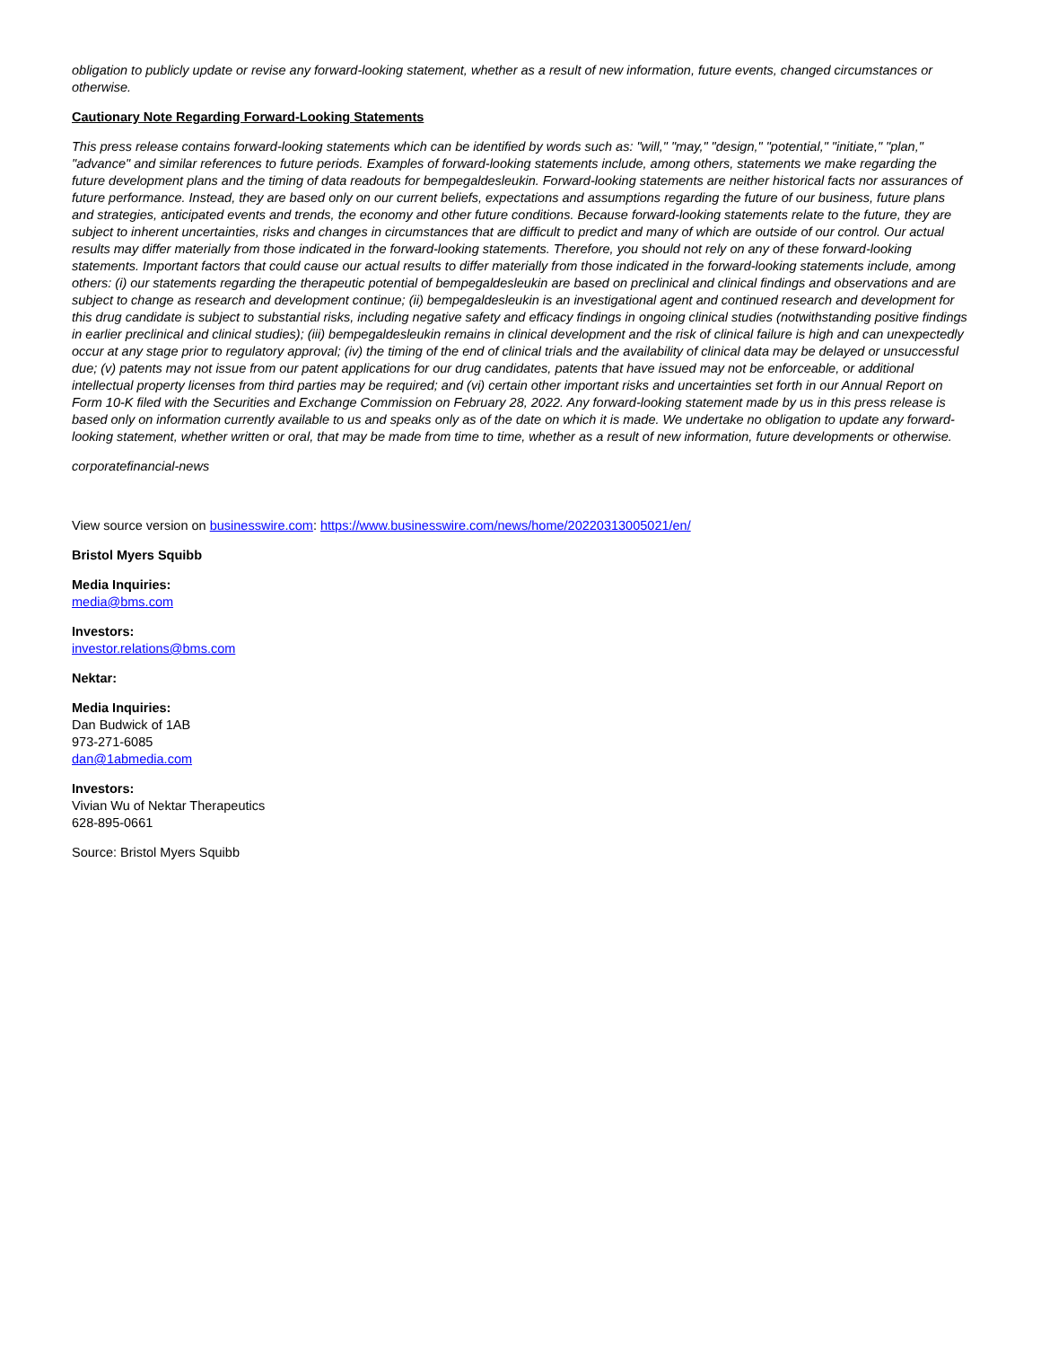obligation to publicly update or revise any forward-looking statement, whether as a result of new information, future events, changed circumstances or otherwise.
Cautionary Note Regarding Forward-Looking Statements
This press release contains forward-looking statements which can be identified by words such as: "will," "may," "design," "potential," "initiate," "plan," "advance" and similar references to future periods. Examples of forward-looking statements include, among others, statements we make regarding the future development plans and the timing of data readouts for bempegaldesleukin. Forward-looking statements are neither historical facts nor assurances of future performance. Instead, they are based only on our current beliefs, expectations and assumptions regarding the future of our business, future plans and strategies, anticipated events and trends, the economy and other future conditions. Because forward-looking statements relate to the future, they are subject to inherent uncertainties, risks and changes in circumstances that are difficult to predict and many of which are outside of our control. Our actual results may differ materially from those indicated in the forward-looking statements. Therefore, you should not rely on any of these forward-looking statements. Important factors that could cause our actual results to differ materially from those indicated in the forward-looking statements include, among others: (i) our statements regarding the therapeutic potential of bempegaldesleukin are based on preclinical and clinical findings and observations and are subject to change as research and development continue; (ii) bempegaldesleukin is an investigational agent and continued research and development for this drug candidate is subject to substantial risks, including negative safety and efficacy findings in ongoing clinical studies (notwithstanding positive findings in earlier preclinical and clinical studies); (iii) bempegaldesleukin remains in clinical development and the risk of clinical failure is high and can unexpectedly occur at any stage prior to regulatory approval; (iv) the timing of the end of clinical trials and the availability of clinical data may be delayed or unsuccessful due; (v) patents may not issue from our patent applications for our drug candidates, patents that have issued may not be enforceable, or additional intellectual property licenses from third parties may be required; and (vi) certain other important risks and uncertainties set forth in our Annual Report on Form 10-K filed with the Securities and Exchange Commission on February 28, 2022. Any forward-looking statement made by us in this press release is based only on information currently available to us and speaks only as of the date on which it is made. We undertake no obligation to update any forward-looking statement, whether written or oral, that may be made from time to time, whether as a result of new information, future developments or otherwise.
corporatefinancial-news
View source version on businesswire.com: https://www.businesswire.com/news/home/20220313005021/en/
Bristol Myers Squibb
Media Inquiries:
media@bms.com
Investors:
investor.relations@bms.com
Nektar:
Media Inquiries:
Dan Budwick of 1AB
973-271-6085
dan@1abmedia.com
Investors:
Vivian Wu of Nektar Therapeutics
628-895-0661
Source: Bristol Myers Squibb